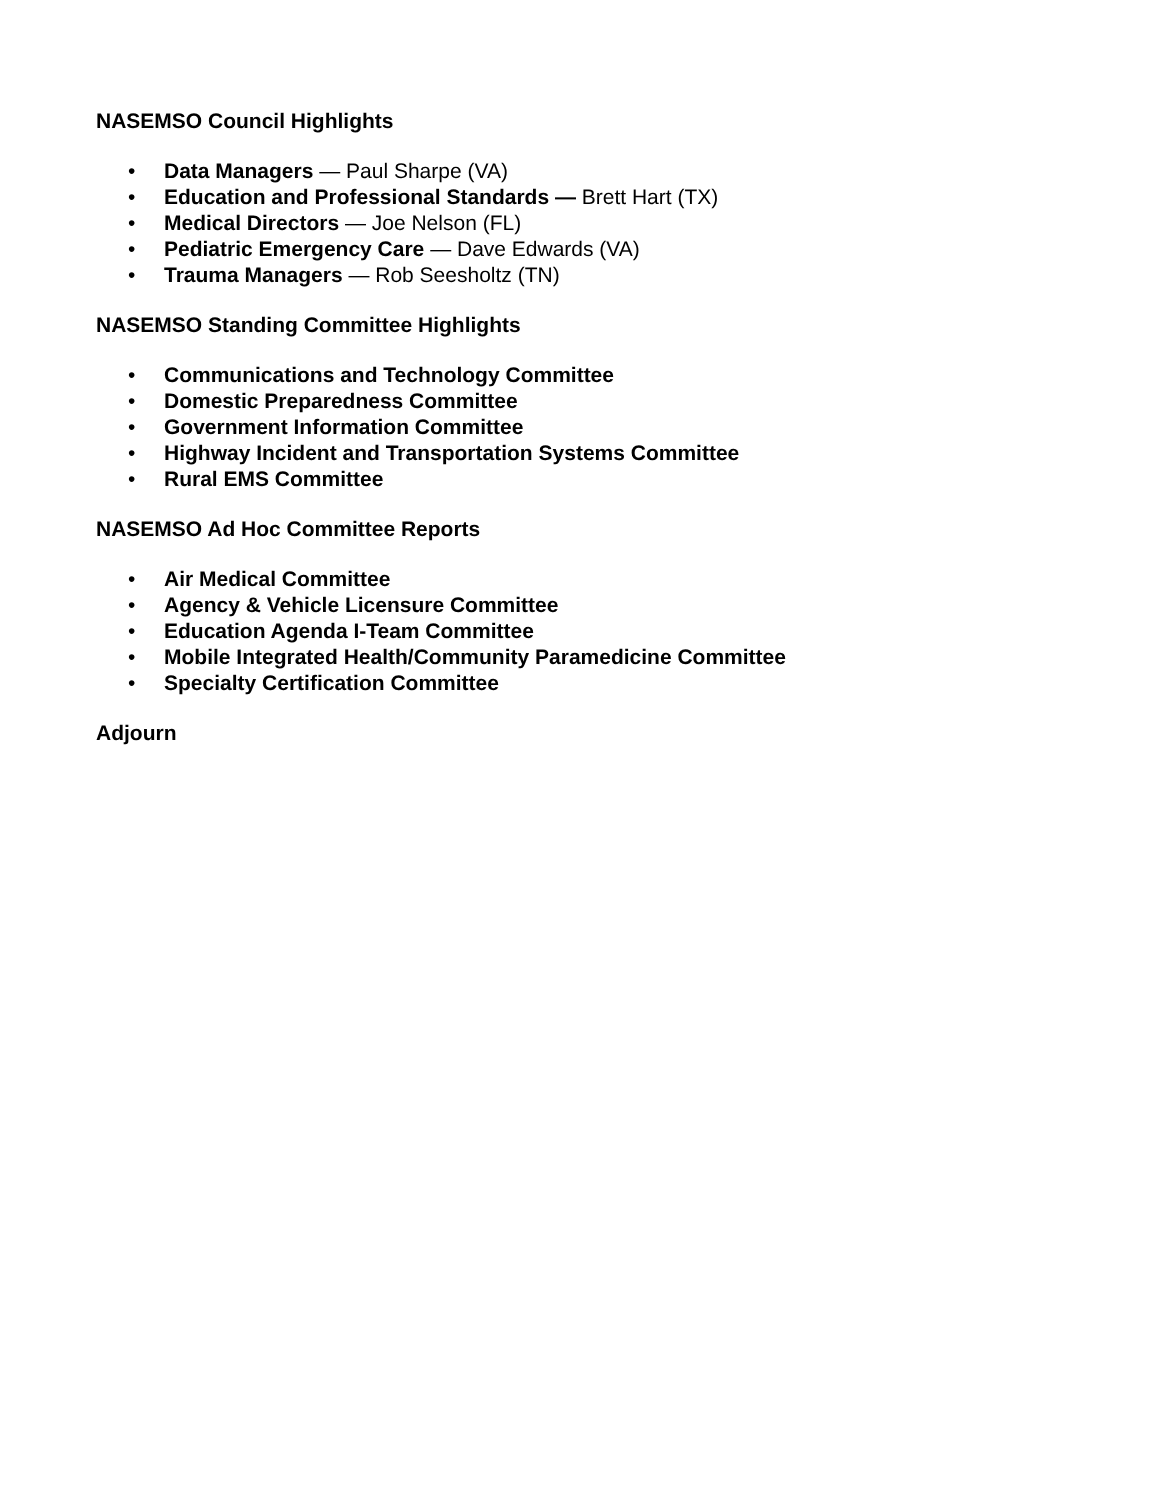NASEMSO Council Highlights
• Data Managers — Paul Sharpe (VA)
• Education and Professional Standards — Brett Hart (TX)
• Medical Directors — Joe Nelson (FL)
• Pediatric Emergency Care — Dave Edwards (VA)
• Trauma Managers — Rob Seesholtz (TN)
NASEMSO Standing Committee Highlights
• Communications and Technology Committee
• Domestic Preparedness Committee
• Government Information Committee
• Highway Incident and Transportation Systems Committee
• Rural EMS Committee
NASEMSO Ad Hoc Committee Reports
• Air Medical Committee
• Agency & Vehicle Licensure Committee
• Education Agenda I-Team Committee
• Mobile Integrated Health/Community Paramedicine Committee
• Specialty Certification Committee
Adjourn